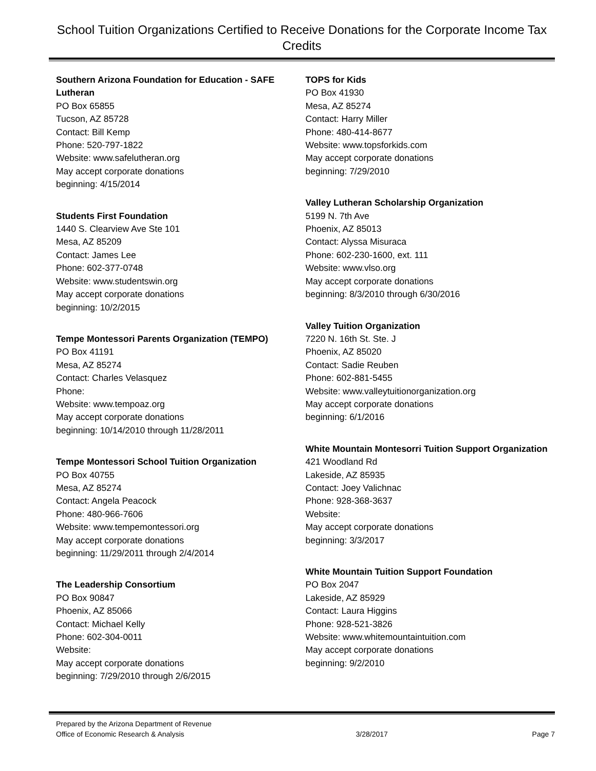School Tuition Organizations Certified to Receive Donations for the Corporate Income Tax Credits
Southern Arizona Foundation for Education - SAFE Lutheran
PO Box 65855
Tucson, AZ 85728
Contact: Bill Kemp
Phone: 520-797-1822
Website: www.safelutheran.org
May accept corporate donations
beginning: 4/15/2014
Students First Foundation
1440 S. Clearview Ave Ste 101
Mesa, AZ 85209
Contact: James Lee
Phone: 602-377-0748
Website: www.studentswin.org
May accept corporate donations
beginning: 10/2/2015
Tempe Montessori Parents Organization (TEMPO)
PO Box 41191
Mesa, AZ 85274
Contact: Charles Velasquez
Phone:
Website: www.tempoaz.org
May accept corporate donations
beginning: 10/14/2010 through 11/28/2011
Tempe Montessori School Tuition Organization
PO Box 40755
Mesa, AZ 85274
Contact: Angela Peacock
Phone: 480-966-7606
Website: www.tempemontessori.org
May accept corporate donations
beginning: 11/29/2011 through 2/4/2014
The Leadership Consortium
PO Box 90847
Phoenix, AZ 85066
Contact: Michael Kelly
Phone: 602-304-0011
Website:
May accept corporate donations
beginning: 7/29/2010 through 2/6/2015
TOPS for Kids
PO Box 41930
Mesa, AZ 85274
Contact: Harry Miller
Phone: 480-414-8677
Website: www.topsforkids.com
May accept corporate donations
beginning: 7/29/2010
Valley Lutheran Scholarship Organization
5199 N. 7th Ave
Phoenix, AZ 85013
Contact: Alyssa Misuraca
Phone: 602-230-1600, ext. 111
Website: www.vlso.org
May accept corporate donations
beginning: 8/3/2010 through 6/30/2016
Valley Tuition Organization
7220 N. 16th St. Ste. J
Phoenix, AZ 85020
Contact: Sadie Reuben
Phone: 602-881-5455
Website: www.valleytuitionorganization.org
May accept corporate donations
beginning: 6/1/2016
White Mountain Montesorri Tuition Support Organization
421 Woodland Rd
Lakeside, AZ 85935
Contact: Joey Valichnac
Phone: 928-368-3637
Website:
May accept corporate donations
beginning: 3/3/2017
White Mountain Tuition Support Foundation
PO Box 2047
Lakeside, AZ 85929
Contact: Laura Higgins
Phone: 928-521-3826
Website: www.whitemountaintuition.com
May accept corporate donations
beginning: 9/2/2010
Prepared by the Arizona Department of Revenue
Office of Economic Research & Analysis
3/28/2017
Page 7